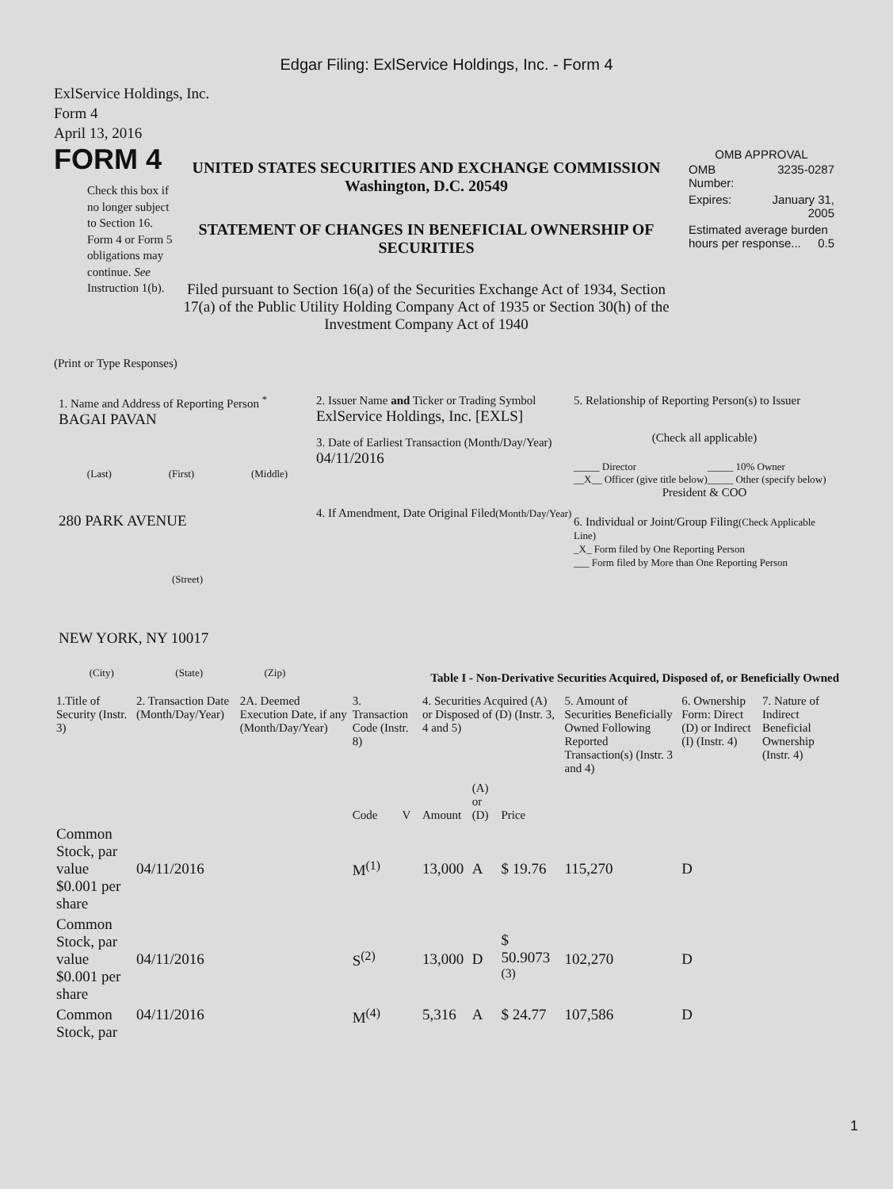Edgar Filing: ExlService Holdings, Inc. - Form 4
ExlService Holdings, Inc.
Form 4
April 13, 2016
FORM 4
Check this box if no longer subject to Section 16. Form 4 or Form 5 obligations may continue. See Instruction 1(b).
UNITED STATES SECURITIES AND EXCHANGE COMMISSION
Washington, D.C. 20549
STATEMENT OF CHANGES IN BENEFICIAL OWNERSHIP OF SECURITIES
Filed pursuant to Section 16(a) of the Securities Exchange Act of 1934, Section 17(a) of the Public Utility Holding Company Act of 1935 or Section 30(h) of the Investment Company Act of 1940
OMB APPROVAL
| OMB Number: | 3235-0287 |
| Expires: | January 31, 2005 |
| Estimated average burden hours per response... 0.5 | |
(Print or Type Responses)
1. Name and Address of Reporting Person <sup>*</sup>
BAGAI PAVAN
(Last) (First) (Middle)
280 PARK AVENUE
(Street)
NEW YORK, NY 10017
(City) (State) (Zip)
2. Issuer Name and Ticker or Trading Symbol
ExlService Holdings, Inc. [EXLS]
3. Date of Earliest Transaction (Month/Day/Year)
04/11/2016
4. If Amendment, Date Original Filed(Month/Day/Year)
5. Relationship of Reporting Person(s) to Issuer
(Check all applicable)
| _____ Director __X__ Officer (give title below) | _____ 10% Owner _____ Other (specify below) |
President & COO
6. Individual or Joint/Group Filing(Check Applicable Line)
_X_ Form filed by One Reporting Person
___ Form filed by More than One Reporting Person
Table I - Non-Derivative Securities Acquired, Disposed of, or Beneficially Owned
| 1.Title of Security (Instr. 3) | 2. Transaction Date (Month/Day/Year) | 2A. Deemed Execution Date, if any (Month/Day/Year) | 3. Transaction Code (Instr. 8) | | 4. Securities Acquired (A) or Disposed of (D) (Instr. 3, 4 and 5) | | | 5. Amount of Securities Beneficially Owned Following Reported Transaction(s) (Instr. 3 and 4) | 6. Ownership Form: Direct (D) or Indirect (I) (Instr. 4) | 7. Nature of Indirect Beneficial Ownership (Instr. 4) |
| --- | --- | --- | --- | --- | --- | --- | --- | --- | --- | --- |
| | | | Code | V | Amount | (A) or (D) | Price | | | |
| Common Stock, par value $0.001 per share | 04/11/2016 | | M<sup>(1)</sup> | | 13,000 | A | $ 19.76 | 115,270 | D | |
| Common Stock, par value $0.001 per share | 04/11/2016 | | S<sup>(2)</sup> | | 13,000 | D | $ 50.9073 <sup>(3)</sup> | 102,270 | D | |
| Common Stock, par | 04/11/2016 | | M<sup>(4)</sup> | | 5,316 | A | $ 24.77 | 107,586 | D | |
1